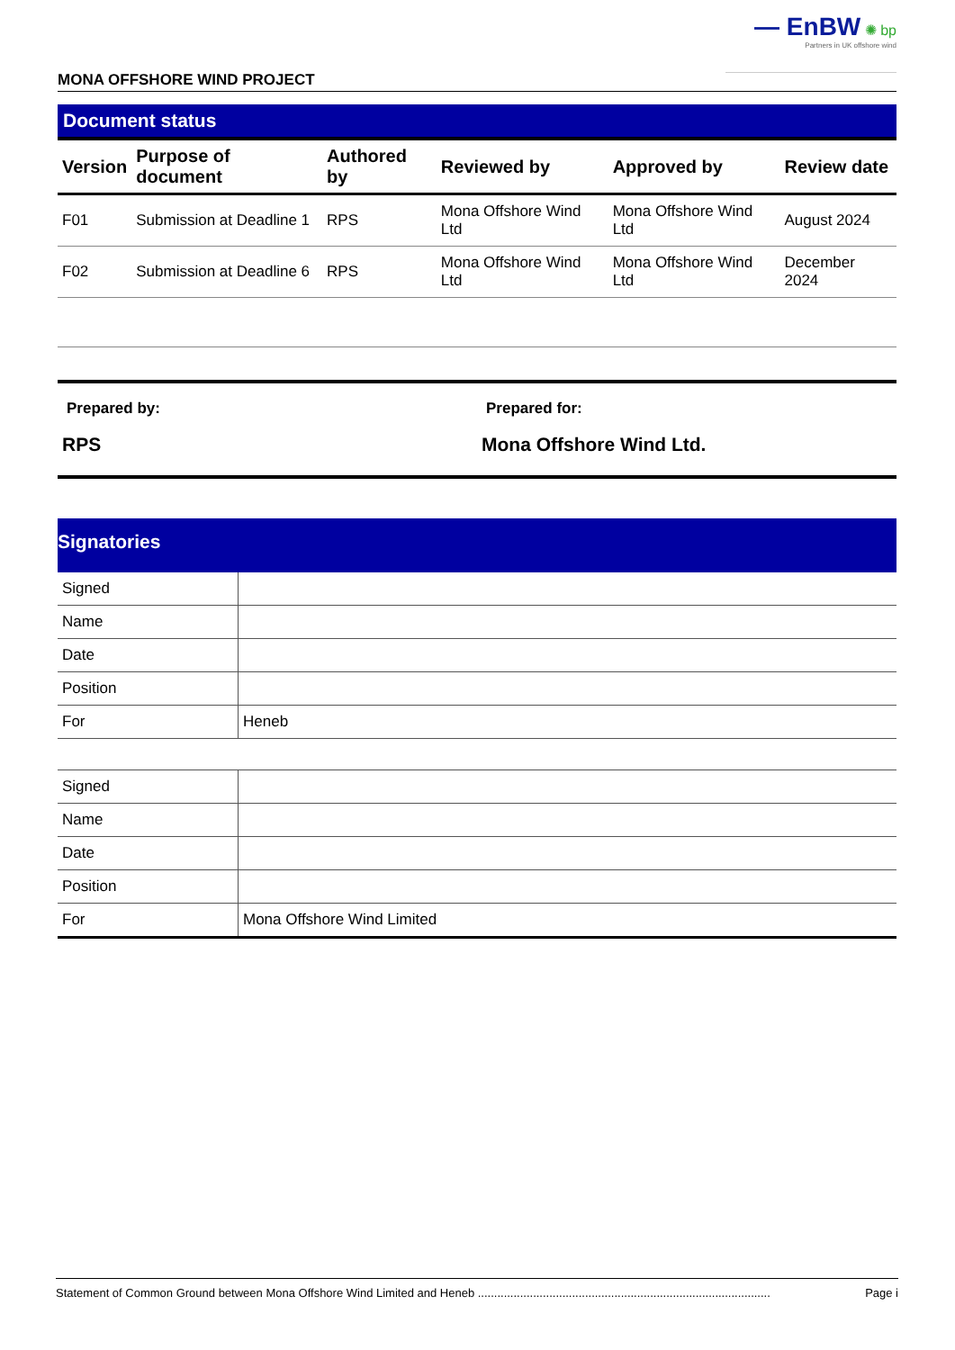— EnBW ✺ bp
Partners in UK offshore wind
MONA OFFSHORE WIND PROJECT
Document status
| Version | Purpose of document | Authored by | Reviewed by | Approved by | Review date |
| --- | --- | --- | --- | --- | --- |
| F01 | Submission at Deadline 1 | RPS | Mona Offshore Wind Ltd | Mona Offshore Wind Ltd | August 2024 |
| F02 | Submission at Deadline 6 | RPS | Mona Offshore Wind Ltd | Mona Offshore Wind Ltd | December 2024 |
Prepared by:
RPS
Prepared for:
Mona Offshore Wind Ltd.
Signatories
| Signed | |
| Name | |
| Date | |
| Position | |
| For | Heneb |
| Signed | |
| Name | |
| Date | |
| Position | |
| For | Mona Offshore Wind Limited |
Statement of Common Ground between Mona Offshore Wind Limited and Heneb .......................................................................................... Page i